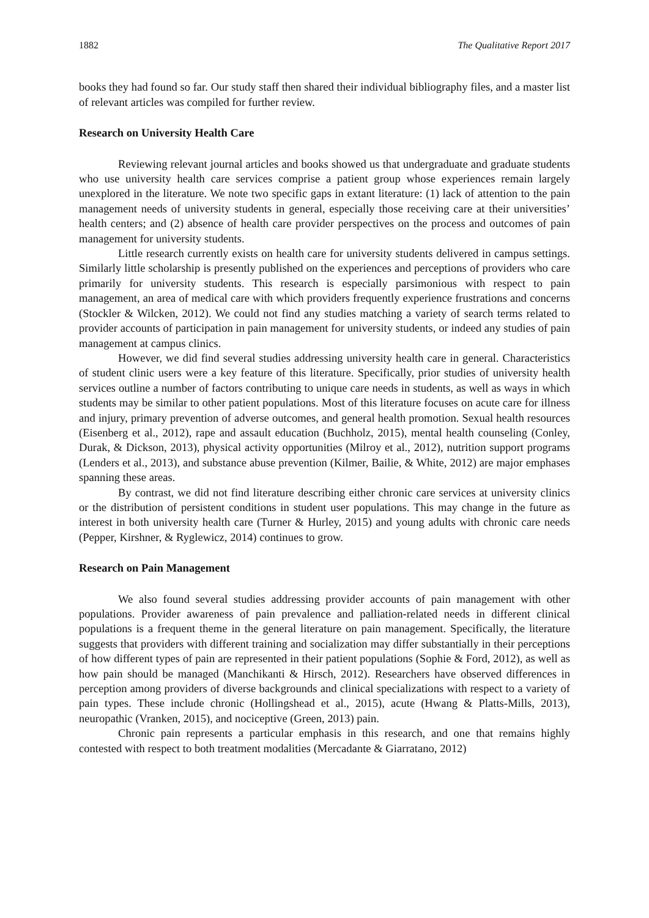1882 The Qualitative Report 2017
books they had found so far. Our study staff then shared their individual bibliography files, and a master list of relevant articles was compiled for further review.
Research on University Health Care
Reviewing relevant journal articles and books showed us that undergraduate and graduate students who use university health care services comprise a patient group whose experiences remain largely unexplored in the literature. We note two specific gaps in extant literature: (1) lack of attention to the pain management needs of university students in general, especially those receiving care at their universities’ health centers; and (2) absence of health care provider perspectives on the process and outcomes of pain management for university students.
Little research currently exists on health care for university students delivered in campus settings. Similarly little scholarship is presently published on the experiences and perceptions of providers who care primarily for university students. This research is especially parsimonious with respect to pain management, an area of medical care with which providers frequently experience frustrations and concerns (Stockler & Wilcken, 2012). We could not find any studies matching a variety of search terms related to provider accounts of participation in pain management for university students, or indeed any studies of pain management at campus clinics.
However, we did find several studies addressing university health care in general. Characteristics of student clinic users were a key feature of this literature. Specifically, prior studies of university health services outline a number of factors contributing to unique care needs in students, as well as ways in which students may be similar to other patient populations. Most of this literature focuses on acute care for illness and injury, primary prevention of adverse outcomes, and general health promotion. Sexual health resources (Eisenberg et al., 2012), rape and assault education (Buchholz, 2015), mental health counseling (Conley, Durak, & Dickson, 2013), physical activity opportunities (Milroy et al., 2012), nutrition support programs (Lenders et al., 2013), and substance abuse prevention (Kilmer, Bailie, & White, 2012) are major emphases spanning these areas.
By contrast, we did not find literature describing either chronic care services at university clinics or the distribution of persistent conditions in student user populations. This may change in the future as interest in both university health care (Turner & Hurley, 2015) and young adults with chronic care needs (Pepper, Kirshner, & Ryglewicz, 2014) continues to grow.
Research on Pain Management
We also found several studies addressing provider accounts of pain management with other populations. Provider awareness of pain prevalence and palliation-related needs in different clinical populations is a frequent theme in the general literature on pain management. Specifically, the literature suggests that providers with different training and socialization may differ substantially in their perceptions of how different types of pain are represented in their patient populations (Sophie & Ford, 2012), as well as how pain should be managed (Manchikanti & Hirsch, 2012). Researchers have observed differences in perception among providers of diverse backgrounds and clinical specializations with respect to a variety of pain types. These include chronic (Hollingshead et al., 2015), acute (Hwang & Platts-Mills, 2013), neuropathic (Vranken, 2015), and nociceptive (Green, 2013) pain.
Chronic pain represents a particular emphasis in this research, and one that remains highly contested with respect to both treatment modalities (Mercadante & Giarratano, 2012)